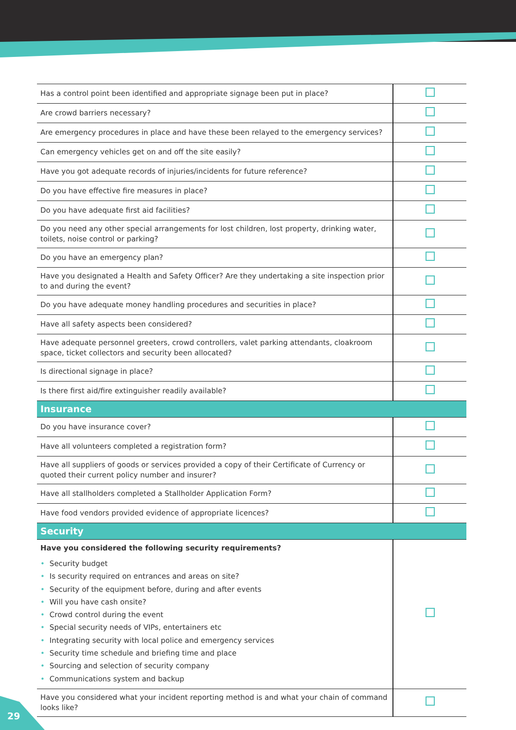| Has a control point been identified and appropriate signage been put in place? | |
| Are crowd barriers necessary? | |
| Are emergency procedures in place and have these been relayed to the emergency services? | |
| Can emergency vehicles get on and off the site easily? | |
| Have you got adequate records of injuries/incidents for future reference? | |
| Do you have effective fire measures in place? | |
| Do you have adequate first aid facilities? | |
| Do you need any other special arrangements for lost children, lost property, drinking water, toilets, noise control or parking? | |
| Do you have an emergency plan? | |
| Have you designated a Health and Safety Officer? Are they undertaking a site inspection prior to and during the event? | |
| Do you have adequate money handling procedures and securities in place? | |
| Have all safety aspects been considered? | |
| Have adequate personnel greeters, crowd controllers, valet parking attendants, cloakroom space, ticket collectors and security been allocated? | |
| Is directional signage in place? | |
| Is there first aid/fire extinguisher readily available? | |
| Insurance | |
| Do you have insurance cover? | |
| Have all volunteers completed a registration form? | |
| Have all suppliers of goods or services provided a copy of their Certificate of Currency or quoted their current policy number and insurer? | |
| Have all stallholders completed a Stallholder Application Form? | |
| Have food vendors provided evidence of appropriate licences? | |
| Security | |
| Have you considered the following security requirements? • Security budget • Is security required on entrances and areas on site? • Security of the equipment before, during and after events • Will you have cash onsite? • Crowd control during the event • Special security needs of VIPs, entertainers etc • Integrating security with local police and emergency services • Security time schedule and briefing time and place • Sourcing and selection of security company • Communications system and backup | |
| Have you considered what your incident reporting method is and what your chain of command looks like? | |
29